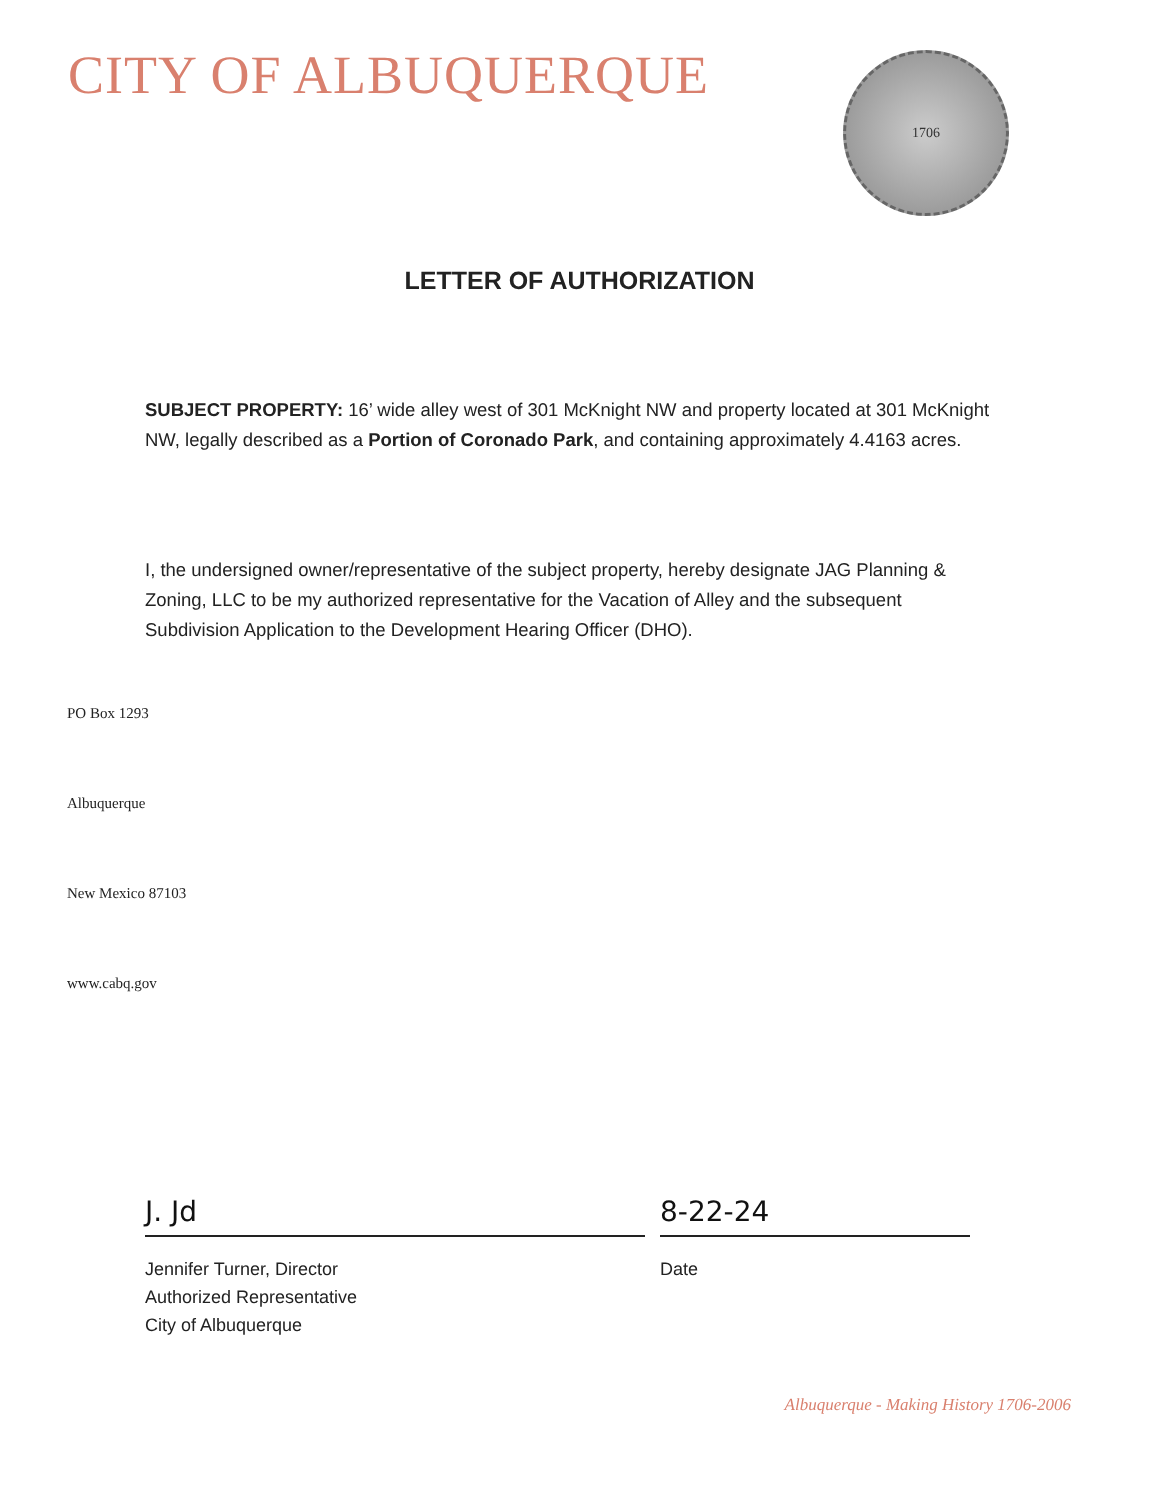CITY OF ALBUQUERQUE
1706
LETTER OF AUTHORIZATION
SUBJECT PROPERTY: 16’ wide alley west of 301 McKnight NW and property located at 301 McKnight NW, legally described as a Portion of Coronado Park, and containing approximately 4.4163 acres.
I, the undersigned owner/representative of the subject property, hereby designate JAG Planning & Zoning, LLC to be my authorized representative for the Vacation of Alley and the subsequent Subdivision Application to the Development Hearing Officer (DHO).
PO Box 1293
Albuquerque
New Mexico 87103
www.cabq.gov
J. Jd
Jennifer Turner, Director
Authorized Representative
City of Albuquerque
8-22-24
Date
Albuquerque - Making History 1706-2006